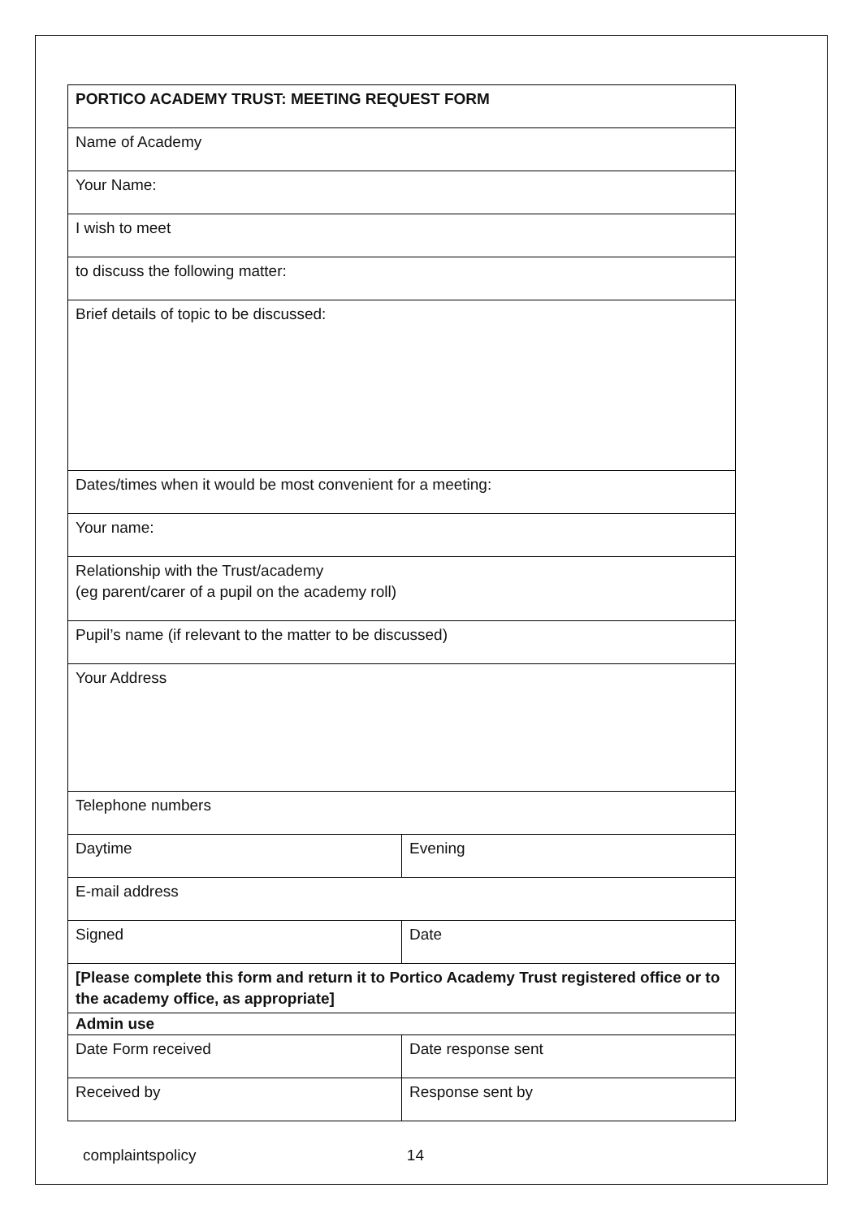| PORTICO ACADEMY TRUST: MEETING REQUEST FORM | |
| Name of Academy | |
| Your Name: | |
| I wish to meet | |
| to discuss the following matter: | |
| Brief details of topic to be discussed: | |
| Dates/times when it would be most convenient for a meeting: | |
| Your name: | |
| Relationship with the Trust/academy (eg parent/carer of a pupil on the academy roll) | |
| Pupil’s name (if relevant to the matter to be discussed) | |
| Your Address | |
| Telephone numbers | |
| Daytime | Evening |
| E-mail address | |
| Signed | Date |
| [Please complete this form and return it to Portico Academy Trust registered office or to the academy office, as appropriate] | |
| Admin use | |
| Date Form received | Date response sent |
| Received by | Response sent by |
complaintspolicy 14